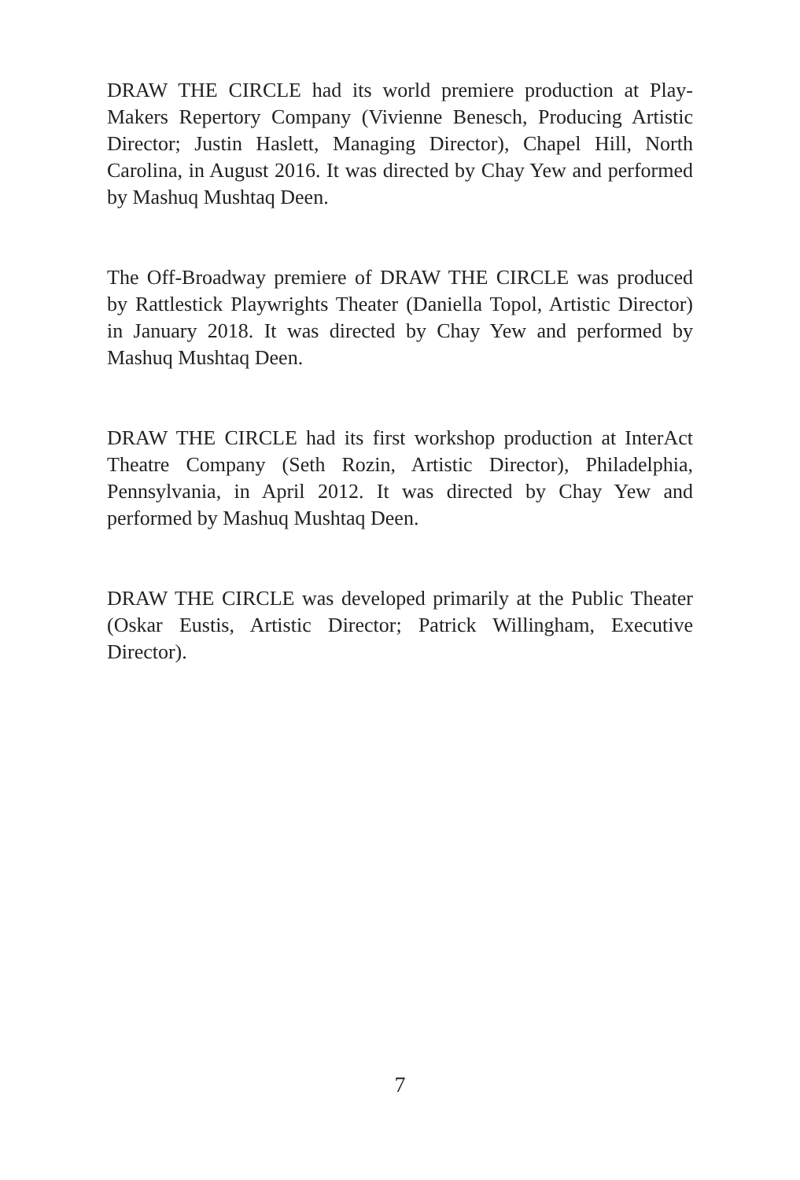DRAW THE CIRCLE had its world premiere production at Play­Makers Repertory Company (Vivienne Benesch, Producing Artistic Director; Justin Haslett, Managing Director), Chapel Hill, North Carolina, in August 2016. It was directed by Chay Yew and performed by Mashuq Mushtaq Deen.
The Off-Broadway premiere of DRAW THE CIRCLE was produced by Rattlestick Playwrights Theater (Daniella Topol, Artistic Director) in January 2018. It was directed by Chay Yew and performed by Mashuq Mushtaq Deen.
DRAW THE CIRCLE had its first workshop production at InterAct Theatre Company (Seth Rozin, Artistic Director), Philadelphia, Pennsylvania, in April 2012. It was directed by Chay Yew and performed by Mashuq Mushtaq Deen.
DRAW THE CIRCLE was developed primarily at the Public Theater (Oskar Eustis, Artistic Director; Patrick Willingham, Executive Director).
7